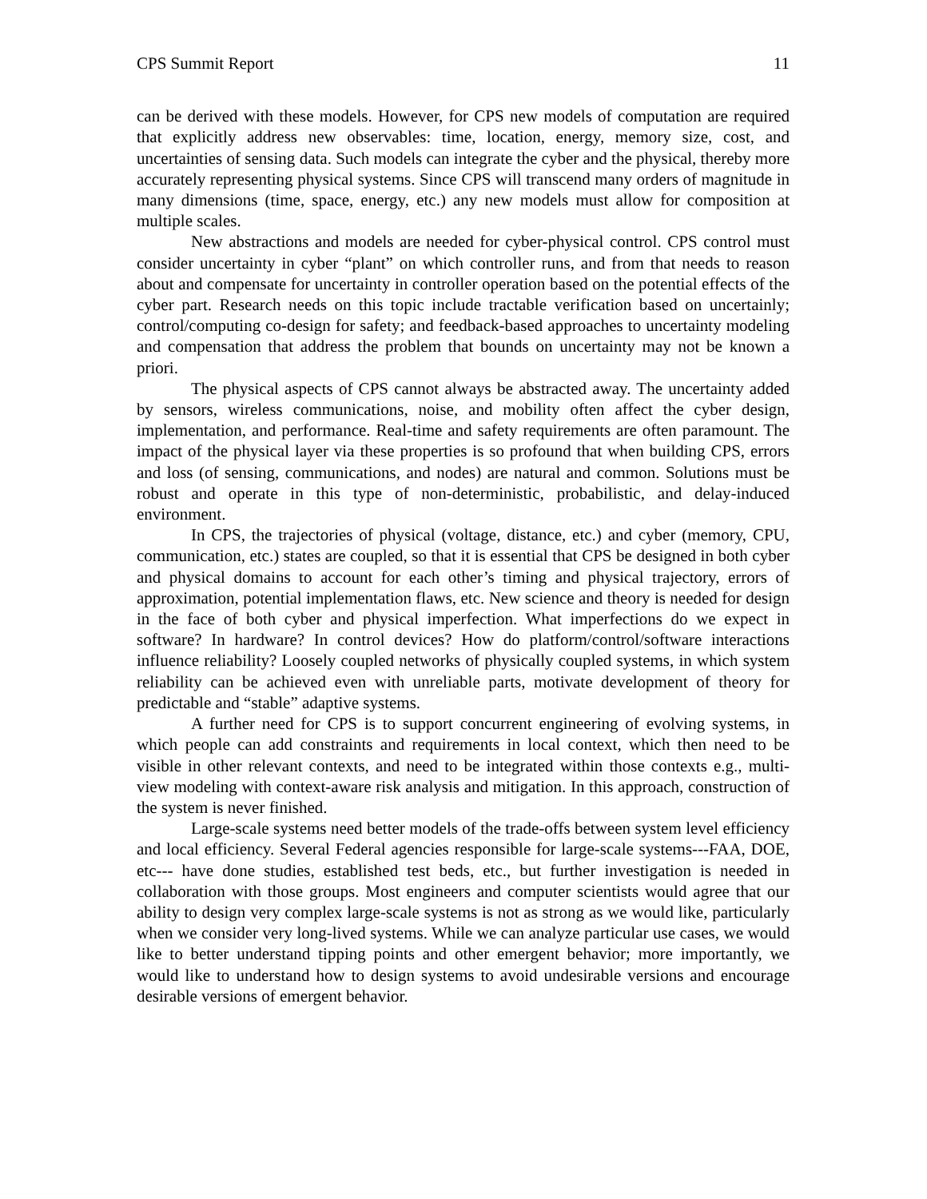CPS Summit Report 11
can be derived with these models. However, for CPS new models of computation are required that explicitly address new observables: time, location, energy, memory size, cost, and uncertainties of sensing data. Such models can integrate the cyber and the physical, thereby more accurately representing physical systems. Since CPS will transcend many orders of magnitude in many dimensions (time, space, energy, etc.) any new models must allow for composition at multiple scales.
New abstractions and models are needed for cyber-physical control. CPS control must consider uncertainty in cyber “plant” on which controller runs, and from that needs to reason about and compensate for uncertainty in controller operation based on the potential effects of the cyber part. Research needs on this topic include tractable verification based on uncertainly; control/computing co-design for safety; and feedback-based approaches to uncertainty modeling and compensation that address the problem that bounds on uncertainty may not be known a priori.
The physical aspects of CPS cannot always be abstracted away. The uncertainty added by sensors, wireless communications, noise, and mobility often affect the cyber design, implementation, and performance. Real-time and safety requirements are often paramount. The impact of the physical layer via these properties is so profound that when building CPS, errors and loss (of sensing, communications, and nodes) are natural and common. Solutions must be robust and operate in this type of non-deterministic, probabilistic, and delay-induced environment.
In CPS, the trajectories of physical (voltage, distance, etc.) and cyber (memory, CPU, communication, etc.) states are coupled, so that it is essential that CPS be designed in both cyber and physical domains to account for each other’s timing and physical trajectory, errors of approximation, potential implementation flaws, etc. New science and theory is needed for design in the face of both cyber and physical imperfection. What imperfections do we expect in software? In hardware? In control devices? How do platform/control/software interactions influence reliability? Loosely coupled networks of physically coupled systems, in which system reliability can be achieved even with unreliable parts, motivate development of theory for predictable and “stable” adaptive systems.
A further need for CPS is to support concurrent engineering of evolving systems, in which people can add constraints and requirements in local context, which then need to be visible in other relevant contexts, and need to be integrated within those contexts e.g., multi-view modeling with context-aware risk analysis and mitigation. In this approach, construction of the system is never finished.
Large-scale systems need better models of the trade-offs between system level efficiency and local efficiency. Several Federal agencies responsible for large-scale systems---FAA, DOE, etc--- have done studies, established test beds, etc., but further investigation is needed in collaboration with those groups. Most engineers and computer scientists would agree that our ability to design very complex large-scale systems is not as strong as we would like, particularly when we consider very long-lived systems. While we can analyze particular use cases, we would like to better understand tipping points and other emergent behavior; more importantly, we would like to understand how to design systems to avoid undesirable versions and encourage desirable versions of emergent behavior.